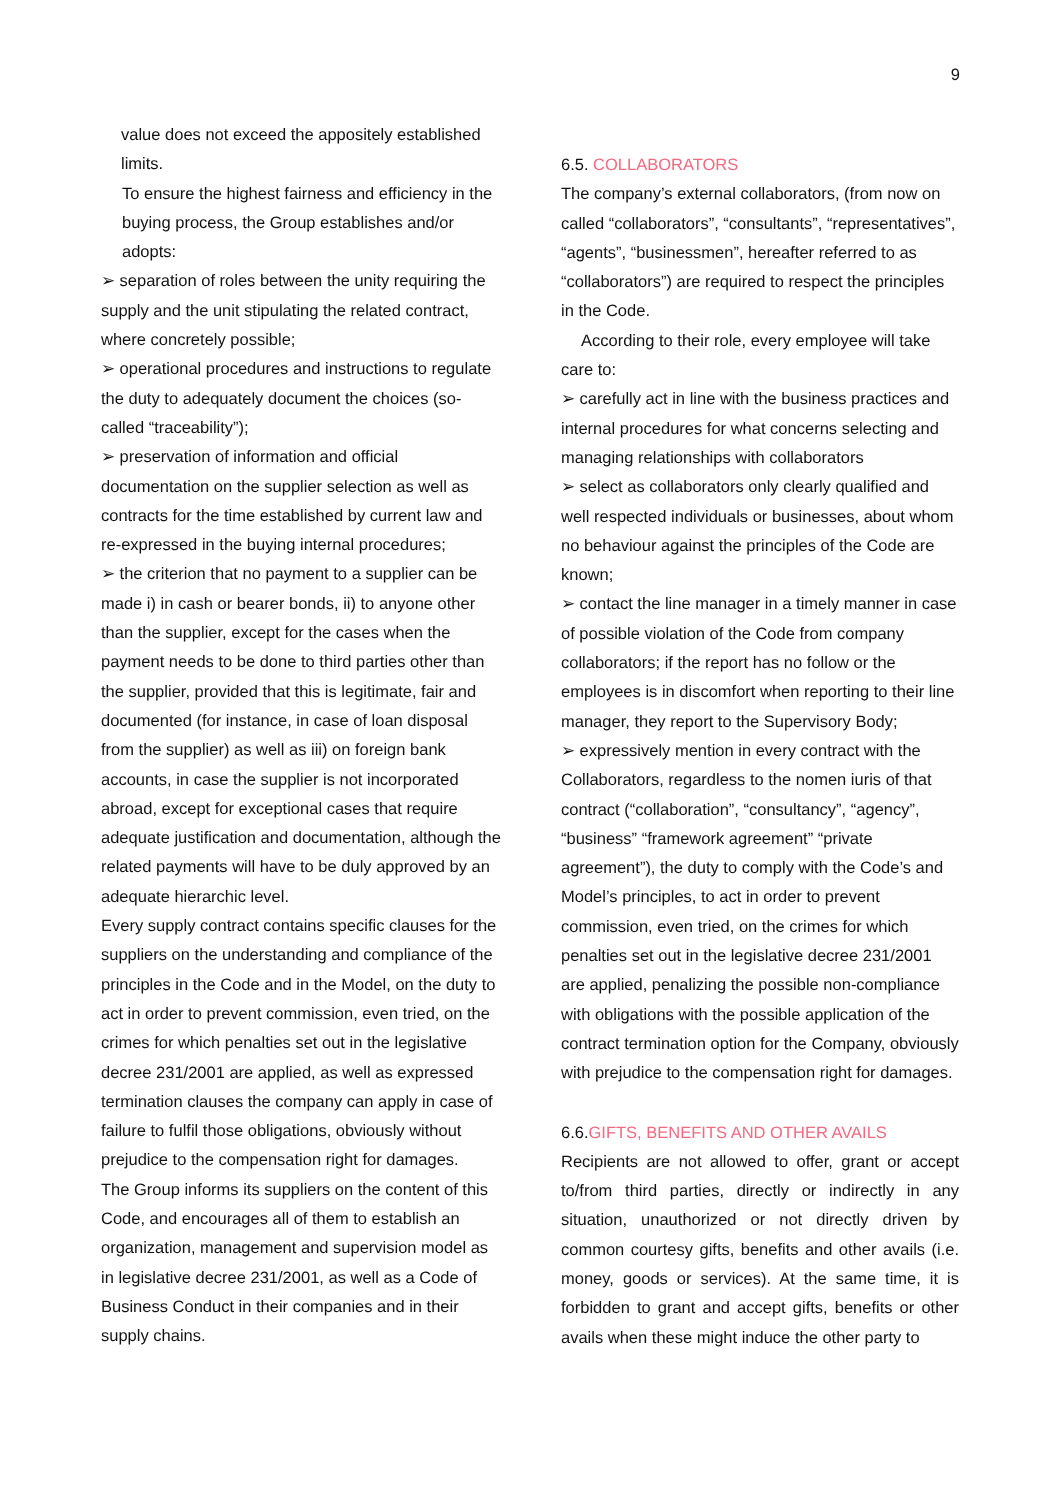9
value does not exceed the appositely established limits.
To ensure the highest fairness and efficiency in the buying process, the Group establishes and/or adopts:
➢ separation of roles between the unity requiring the supply and the unit stipulating the related contract, where concretely possible;
➢ operational procedures and instructions to regulate the duty to adequately document the choices (so-called “traceability”);
➢ preservation of information and official documentation on the supplier selection as well as contracts for the time established by current law and re-expressed in the buying internal procedures;
➢ the criterion that no payment to a supplier can be made i) in cash or bearer bonds, ii) to anyone other than the supplier, except for the cases when the payment needs to be done to third parties other than the supplier, provided that this is legitimate, fair and documented (for instance, in case of loan disposal from the supplier) as well as iii) on foreign bank accounts, in case the supplier is not incorporated abroad, except for exceptional cases that require adequate justification and documentation, although the related payments will have to be duly approved by an adequate hierarchic level.
Every supply contract contains specific clauses for the suppliers on the understanding and compliance of the principles in the Code and in the Model, on the duty to act in order to prevent commission, even tried, on the crimes for which penalties set out in the legislative decree 231/2001 are applied, as well as expressed termination clauses the company can apply in case of failure to fulfil those obligations, obviously without prejudice to the compensation right for damages.
The Group informs its suppliers on the content of this Code, and encourages all of them to establish an organization, management and supervision model as in legislative decree 231/2001, as well as a Code of Business Conduct in their companies and in their supply chains.
6.5. COLLABORATORS
The company’s external collaborators, (from now on called “collaborators”, “consultants”, “representatives”, “agents”, “businessmen”, hereafter referred to as “collaborators”) are required to respect the principles in the Code.
According to their role, every employee will take care to:
➢ carefully act in line with the business practices and internal procedures for what concerns selecting and managing relationships with collaborators
➢ select as collaborators only clearly qualified and well respected individuals or businesses, about whom no behaviour against the principles of the Code are known;
➢ contact the line manager in a timely manner in case of possible violation of the Code from company collaborators; if the report has no follow or the employees is in discomfort when reporting to their line manager, they report to the Supervisory Body;
➢ expressively mention in every contract with the Collaborators, regardless to the nomen iuris of that contract (“collaboration”, “consultancy”, “agency”, “business” “framework agreement” “private agreement”), the duty to comply with the Code’s and Model’s principles, to act in order to prevent commission, even tried, on the crimes for which penalties set out in the legislative decree 231/2001 are applied, penalizing the possible non-compliance with obligations with the possible application of the contract termination option for the Company, obviously with prejudice to the compensation right for damages.
6.6.GIFTS, BENEFITS AND OTHER AVAILS
Recipients are not allowed to offer, grant or accept to/from third parties, directly or indirectly in any situation, unauthorized or not directly driven by common courtesy gifts, benefits and other avails (i.e. money, goods or services). At the same time, it is forbidden to grant and accept gifts, benefits or other avails when these might induce the other party to